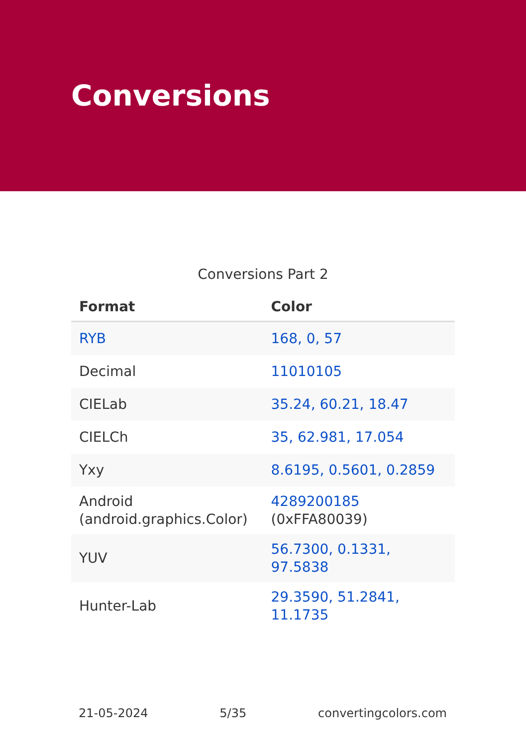Conversions
Conversions Part 2
| Format | Color |
| --- | --- |
| RYB | 168, 0, 57 |
| Decimal | 11010105 |
| CIELab | 35.24, 60.21, 18.47 |
| CIELCh | 35, 62.981, 17.054 |
| Yxy | 8.6195, 0.5601, 0.2859 |
| Android (android.graphics.Color) | 4289200185 (0xFFA80039) |
| YUV | 56.7300, 0.1331, 97.5838 |
| Hunter-Lab | 29.3590, 51.2841, 11.1735 |
21-05-2024 5/35 convertingcolors.com